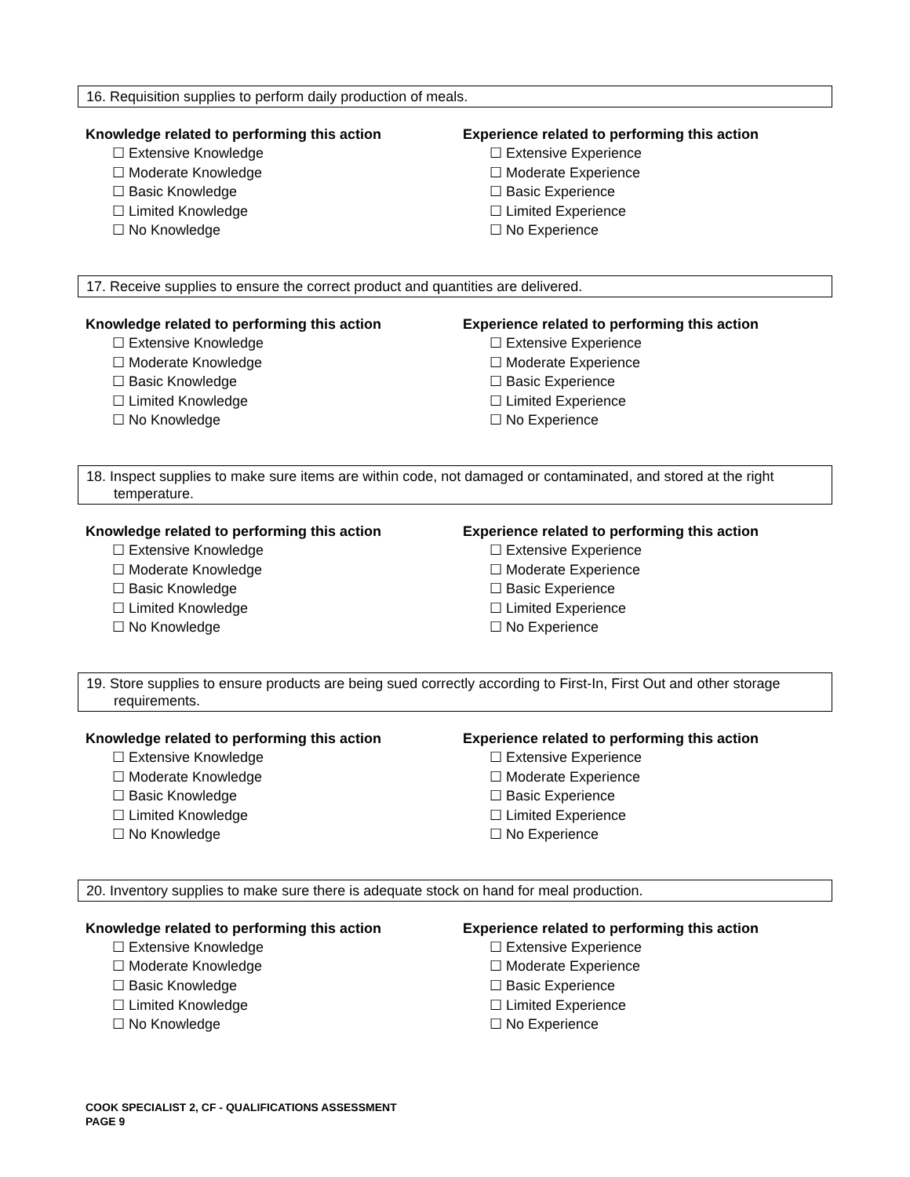16. Requisition supplies to perform daily production of meals.
Knowledge related to performing this action
☐ Extensive Knowledge
☐ Moderate Knowledge
☐ Basic Knowledge
☐ Limited Knowledge
☐ No Knowledge
Experience related to performing this action
☐ Extensive Experience
☐ Moderate Experience
☐ Basic Experience
☐ Limited Experience
☐ No Experience
17. Receive supplies to ensure the correct product and quantities are delivered.
Knowledge related to performing this action
☐ Extensive Knowledge
☐ Moderate Knowledge
☐ Basic Knowledge
☐ Limited Knowledge
☐ No Knowledge
Experience related to performing this action
☐ Extensive Experience
☐ Moderate Experience
☐ Basic Experience
☐ Limited Experience
☐ No Experience
18. Inspect supplies to make sure items are within code, not damaged or contaminated, and stored at the right temperature.
Knowledge related to performing this action
☐ Extensive Knowledge
☐ Moderate Knowledge
☐ Basic Knowledge
☐ Limited Knowledge
☐ No Knowledge
Experience related to performing this action
☐ Extensive Experience
☐ Moderate Experience
☐ Basic Experience
☐ Limited Experience
☐ No Experience
19. Store supplies to ensure products are being sued correctly according to First-In, First Out and other storage requirements.
Knowledge related to performing this action
☐ Extensive Knowledge
☐ Moderate Knowledge
☐ Basic Knowledge
☐ Limited Knowledge
☐ No Knowledge
Experience related to performing this action
☐ Extensive Experience
☐ Moderate Experience
☐ Basic Experience
☐ Limited Experience
☐ No Experience
20. Inventory supplies to make sure there is adequate stock on hand for meal production.
Knowledge related to performing this action
☐ Extensive Knowledge
☐ Moderate Knowledge
☐ Basic Knowledge
☐ Limited Knowledge
☐ No Knowledge
Experience related to performing this action
☐ Extensive Experience
☐ Moderate Experience
☐ Basic Experience
☐ Limited Experience
☐ No Experience
COOK SPECIALIST 2, CF - QUALIFICATIONS ASSESSMENT
PAGE 9